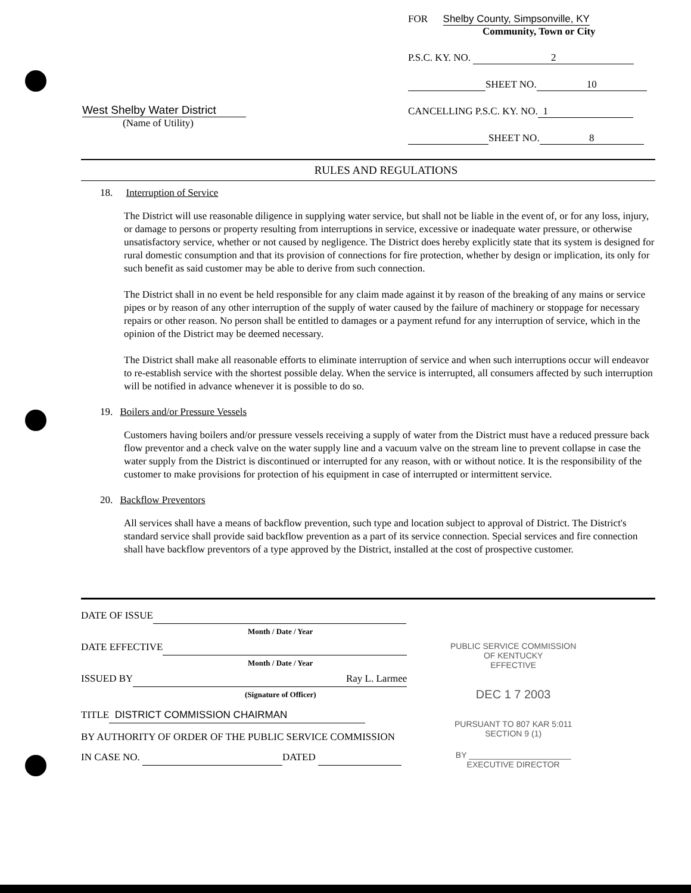West Shelby Water District
(Name of Utility)
FOR Shelby County, Simpsonville, KY
Community, Town or City
P.S.C. KY. NO. 2
SHEET NO. 10
CANCELLING P.S.C. KY. NO. 1
SHEET NO. 8
RULES AND REGULATIONS
18. Interruption of Service
The District will use reasonable diligence in supplying water service, but shall not be liable in the event of, or for any loss, injury, or damage to persons or property resulting from interruptions in service, excessive or inadequate water pressure, or otherwise unsatisfactory service, whether or not caused by negligence. The District does hereby explicitly state that its system is designed for rural domestic consumption and that its provision of connections for fire protection, whether by design or implication, its only for such benefit as said customer may be able to derive from such connection.
The District shall in no event be held responsible for any claim made against it by reason of the breaking of any mains or service pipes or by reason of any other interruption of the supply of water caused by the failure of machinery or stoppage for necessary repairs or other reason. No person shall be entitled to damages or a payment refund for any interruption of service, which in the opinion of the District may be deemed necessary.
The District shall make all reasonable efforts to eliminate interruption of service and when such interruptions occur will endeavor to re-establish service with the shortest possible delay. When the service is interrupted, all consumers affected by such interruption will be notified in advance whenever it is possible to do so.
19. Boilers and/or Pressure Vessels
Customers having boilers and/or pressure vessels receiving a supply of water from the District must have a reduced pressure back flow preventor and a check valve on the water supply line and a vacuum valve on the stream line to prevent collapse in case the water supply from the District is discontinued or interrupted for any reason, with or without notice. It is the responsibility of the customer to make provisions for protection of his equipment in case of interrupted or intermittent service.
20. Backflow Preventors
All services shall have a means of backflow prevention, such type and location subject to approval of District. The District's standard service shall provide said backflow prevention as a part of its service connection. Special services and fire connection shall have backflow preventors of a type approved by the District, installed at the cost of prospective customer.
DATE OF ISSUE
Month / Date / Year
DATE EFFECTIVE
Month / Date / Year
ISSUED BY Ray L. Larmee
(Signature of Officer)
TITLE DISTRICT COMMISSION CHAIRMAN
BY AUTHORITY OF ORDER OF THE PUBLIC SERVICE COMMISSION
IN CASE NO. DATED
PUBLIC SERVICE COMMISSION
OF KENTUCKY
EFFECTIVE
DEC 1 7 2003
PURSUANT TO 807 KAR 5:011
SECTION 9 (1)
BY ______________________
EXECUTIVE DIRECTOR